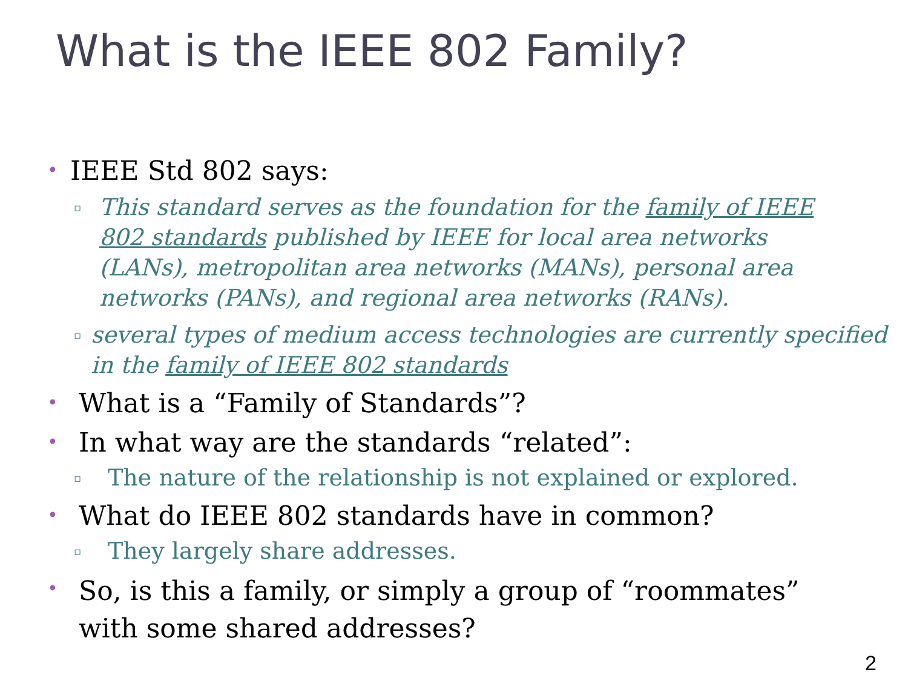What is the IEEE 802 Family?
• IEEE Std 802 says:
▫ This standard serves as the foundation for the family of IEEE 802 standards published by IEEE for local area networks (LANs), metropolitan area networks (MANs), personal area networks (PANs), and regional area networks (RANs).
▫ several types of medium access technologies are currently specified in the family of IEEE 802 standards
• What is a “Family of Standards”?
• In what way are the standards “related”:
▫ The nature of the relationship is not explained or explored.
• What do IEEE 802 standards have in common?
▫ They largely share addresses.
• So, is this a family, or simply a group of “roommates” with some shared addresses?
2